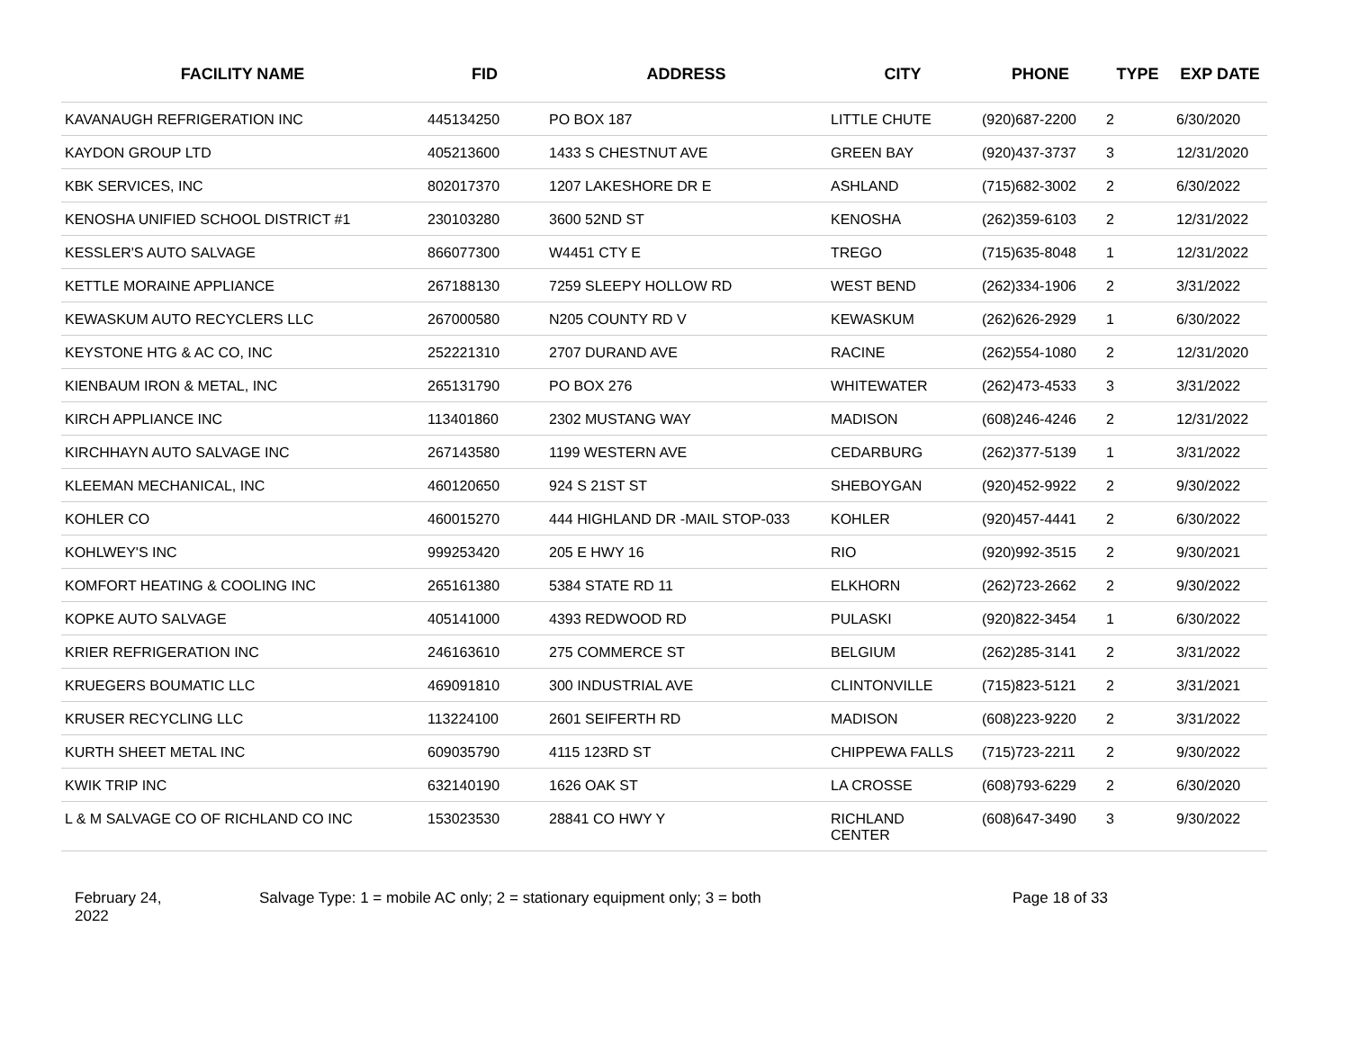| FACILITY NAME | FID | ADDRESS | CITY | PHONE | TYPE | EXP DATE |
| --- | --- | --- | --- | --- | --- | --- |
| KAVANAUGH REFRIGERATION INC | 445134250 | PO BOX 187 | LITTLE CHUTE | (920)687-2200 | 2 | 6/30/2020 |
| KAYDON GROUP LTD | 405213600 | 1433 S CHESTNUT AVE | GREEN BAY | (920)437-3737 | 3 | 12/31/2020 |
| KBK SERVICES, INC | 802017370 | 1207 LAKESHORE DR E | ASHLAND | (715)682-3002 | 2 | 6/30/2022 |
| KENOSHA UNIFIED SCHOOL DISTRICT #1 | 230103280 | 3600 52ND ST | KENOSHA | (262)359-6103 | 2 | 12/31/2022 |
| KESSLER'S AUTO SALVAGE | 866077300 | W4451 CTY E | TREGO | (715)635-8048 | 1 | 12/31/2022 |
| KETTLE MORAINE APPLIANCE | 267188130 | 7259 SLEEPY HOLLOW RD | WEST BEND | (262)334-1906 | 2 | 3/31/2022 |
| KEWASKUM AUTO RECYCLERS LLC | 267000580 | N205 COUNTY RD V | KEWASKUM | (262)626-2929 | 1 | 6/30/2022 |
| KEYSTONE HTG & AC CO, INC | 252221310 | 2707 DURAND AVE | RACINE | (262)554-1080 | 2 | 12/31/2020 |
| KIENBAUM IRON & METAL, INC | 265131790 | PO BOX 276 | WHITEWATER | (262)473-4533 | 3 | 3/31/2022 |
| KIRCH APPLIANCE INC | 113401860 | 2302 MUSTANG WAY | MADISON | (608)246-4246 | 2 | 12/31/2022 |
| KIRCHHAYN AUTO SALVAGE INC | 267143580 | 1199 WESTERN AVE | CEDARBURG | (262)377-5139 | 1 | 3/31/2022 |
| KLEEMAN MECHANICAL, INC | 460120650 | 924 S 21ST ST | SHEBOYGAN | (920)452-9922 | 2 | 9/30/2022 |
| KOHLER CO | 460015270 | 444 HIGHLAND DR -MAIL STOP-033 | KOHLER | (920)457-4441 | 2 | 6/30/2022 |
| KOHLWEY'S INC | 999253420 | 205 E HWY 16 | RIO | (920)992-3515 | 2 | 9/30/2021 |
| KOMFORT HEATING & COOLING INC | 265161380 | 5384 STATE RD 11 | ELKHORN | (262)723-2662 | 2 | 9/30/2022 |
| KOPKE AUTO SALVAGE | 405141000 | 4393 REDWOOD RD | PULASKI | (920)822-3454 | 1 | 6/30/2022 |
| KRIER REFRIGERATION INC | 246163610 | 275 COMMERCE ST | BELGIUM | (262)285-3141 | 2 | 3/31/2022 |
| KRUEGERS BOUMATIC LLC | 469091810 | 300 INDUSTRIAL AVE | CLINTONVILLE | (715)823-5121 | 2 | 3/31/2021 |
| KRUSER RECYCLING LLC | 113224100 | 2601 SEIFERTH RD | MADISON | (608)223-9220 | 2 | 3/31/2022 |
| KURTH SHEET METAL INC | 609035790 | 4115 123RD ST | CHIPPEWA FALLS | (715)723-2211 | 2 | 9/30/2022 |
| KWIK TRIP INC | 632140190 | 1626 OAK ST | LA CROSSE | (608)793-6229 | 2 | 6/30/2020 |
| L & M SALVAGE CO OF RICHLAND CO INC | 153023530 | 28841 CO HWY Y | RICHLAND CENTER | (608)647-3490 | 3 | 9/30/2022 |
February 24,
2022
Salvage Type: 1 = mobile AC only; 2 = stationary equipment only; 3 = both Page 18 of 33